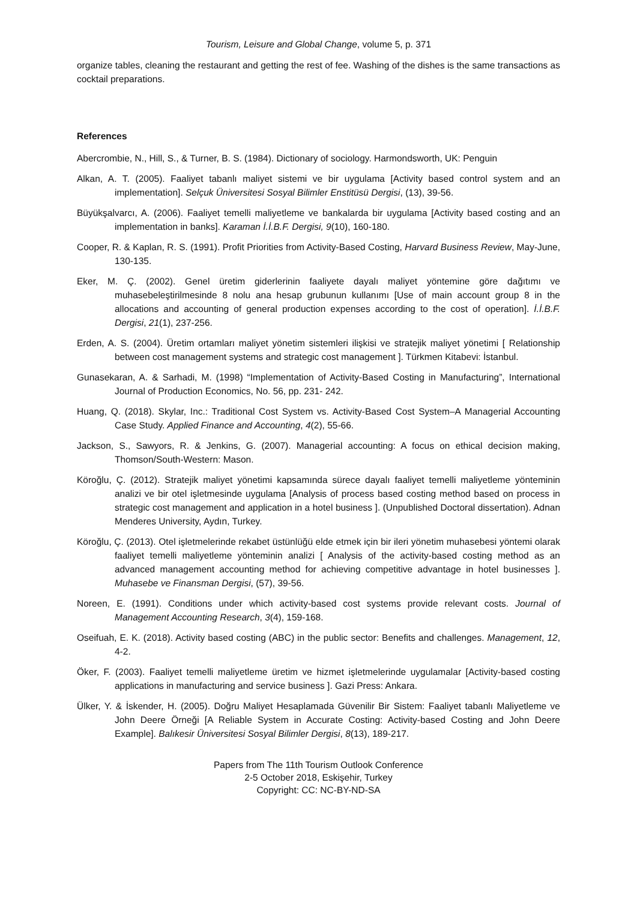Tourism, Leisure and Global Change, volume 5, p. 371
organize tables, cleaning the restaurant and getting the rest of fee. Washing of the dishes is the same transactions as cocktail preparations.
References
Abercrombie, N., Hill, S., & Turner, B. S. (1984). Dictionary of sociology. Harmondsworth, UK: Penguin
Alkan, A. T. (2005). Faaliyet tabanlı maliyet sistemi ve bir uygulama [Activity based control system and an implementation]. Selçuk Üniversitesi Sosyal Bilimler Enstitüsü Dergisi, (13), 39-56.
Büyükşalvarcı, A. (2006). Faaliyet temelli maliyetleme ve bankalarda bir uygulama [Activity based costing and an implementation in banks]. Karaman İ.İ.B.F. Dergisi, 9(10), 160-180.
Cooper, R. & Kaplan, R. S. (1991). Profit Priorities from Activity-Based Costing, Harvard Business Review, May-June, 130-135.
Eker, M. Ç. (2002). Genel üretim giderlerinin faaliyete dayalı maliyet yöntemine göre dağıtımı ve muhasebeleştirilmesinde 8 nolu ana hesap grubunun kullanımı [Use of main account group 8 in the allocations and accounting of general production expenses according to the cost of operation]. İ.İ.B.F. Dergisi, 21(1), 237-256.
Erden, A. S. (2004). Üretim ortamları maliyet yönetim sistemleri ilişkisi ve stratejik maliyet yönetimi [ Relationship between cost management systems and strategic cost management ]. Türkmen Kitabevi: İstanbul.
Gunasekaran, A. & Sarhadi, M. (1998) “Implementation of Activity-Based Costing in Manufacturing”, International Journal of Production Economics, No. 56, pp. 231- 242.
Huang, Q. (2018). Skylar, Inc.: Traditional Cost System vs. Activity-Based Cost System–A Managerial Accounting Case Study. Applied Finance and Accounting, 4(2), 55-66.
Jackson, S., Sawyors, R. & Jenkins, G. (2007). Managerial accounting: A focus on ethical decision making, Thomson/South-Western: Mason.
Köroğlu, Ç. (2012). Stratejik maliyet yönetimi kapsamında sürece dayalı faaliyet temelli maliyetleme yönteminin analizi ve bir otel işletmesinde uygulama [Analysis of process based costing method based on process in strategic cost management and application in a hotel business ]. (Unpublished Doctoral dissertation). Adnan Menderes University, Aydın, Turkey.
Köroğlu, Ç. (2013). Otel işletmelerinde rekabet üstünlüğü elde etmek için bir ileri yönetim muhasebesi yöntemi olarak faaliyet temelli maliyetleme yönteminin analizi [ Analysis of the activity-based costing method as an advanced management accounting method for achieving competitive advantage in hotel businesses ]. Muhasebe ve Finansman Dergisi, (57), 39-56.
Noreen, E. (1991). Conditions under which activity-based cost systems provide relevant costs. Journal of Management Accounting Research, 3(4), 159-168.
Oseifuah, E. K. (2018). Activity based costing (ABC) in the public sector: Benefits and challenges. Management, 12, 4-2.
Öker, F. (2003). Faaliyet temelli maliyetleme üretim ve hizmet işletmelerinde uygulamalar [Activity-based costing applications in manufacturing and service business ]. Gazi Press: Ankara.
Ülker, Y. & İskender, H. (2005). Doğru Maliyet Hesaplamada Güvenilir Bir Sistem: Faaliyet tabanlı Maliyetleme ve John Deere Örneği [A Reliable System in Accurate Costing: Activity-based Costing and John Deere Example]. Balıkesir Üniversitesi Sosyal Bilimler Dergisi, 8(13), 189-217.
Papers from The 11th Tourism Outlook Conference
2-5 October 2018, Eskişehir, Turkey
Copyright: CC: NC-BY-ND-SA